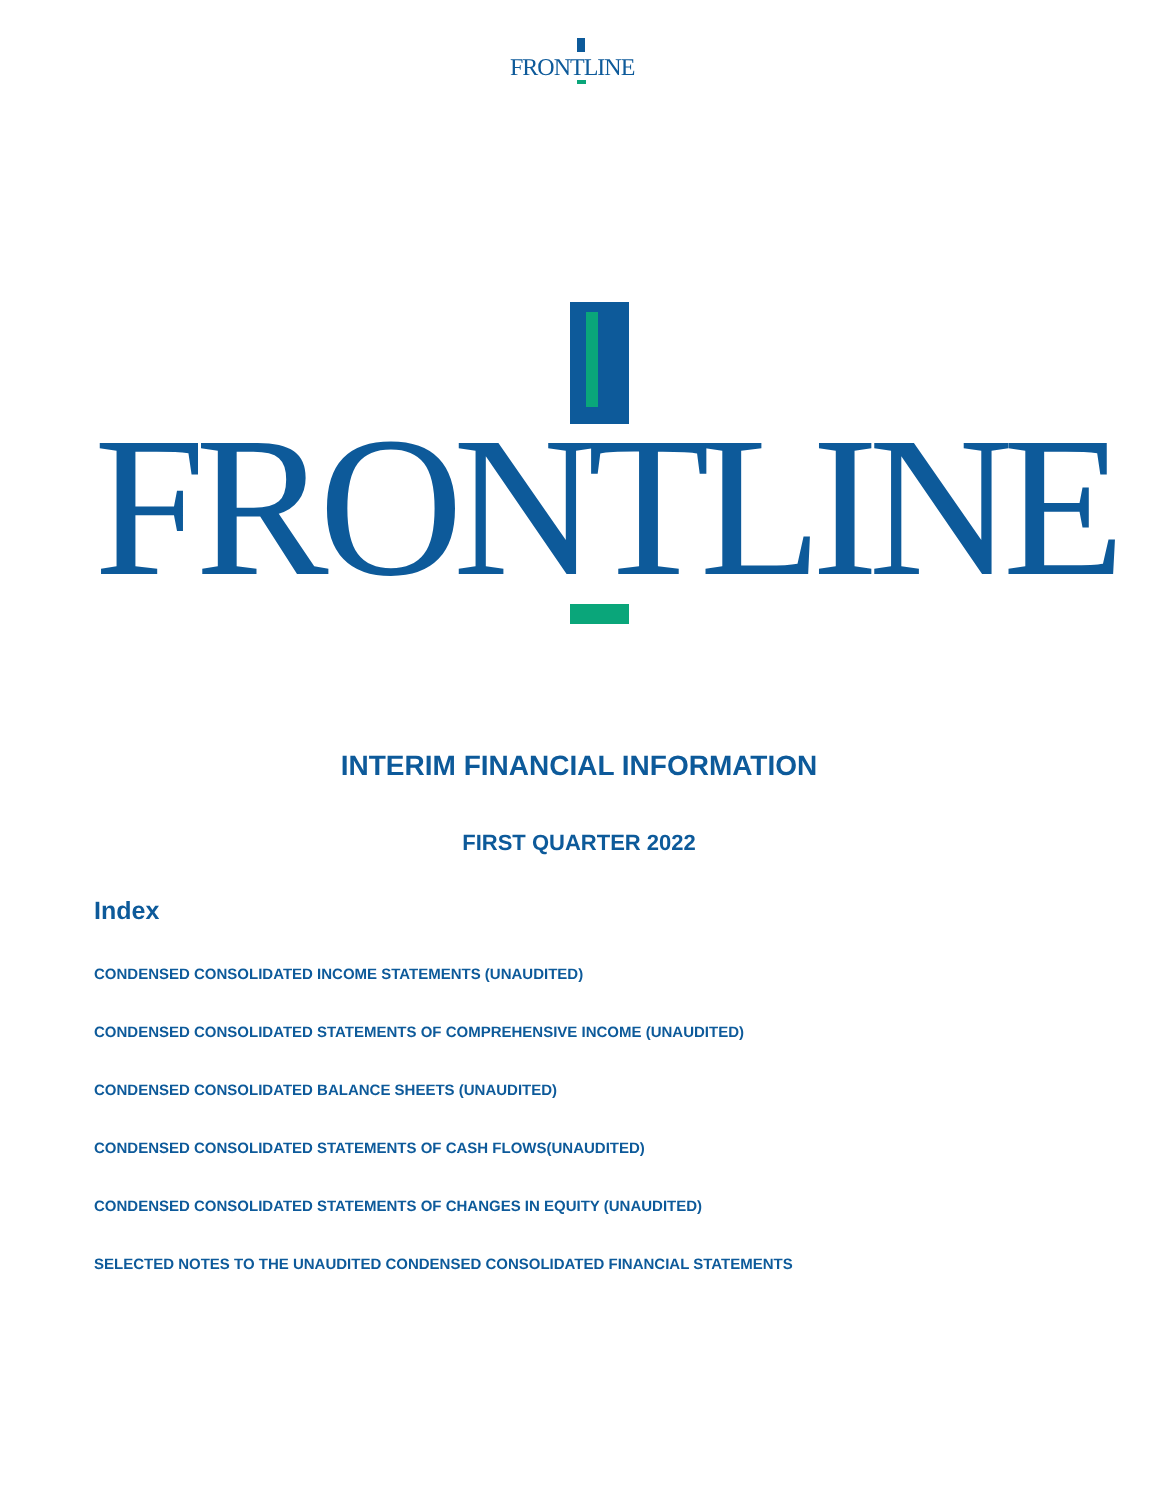FRONTLINE
FRONTLINE
INTERIM FINANCIAL INFORMATION
FIRST QUARTER 2022
Index
CONDENSED CONSOLIDATED INCOME STATEMENTS (UNAUDITED)
CONDENSED CONSOLIDATED STATEMENTS OF COMPREHENSIVE INCOME (UNAUDITED)
CONDENSED CONSOLIDATED BALANCE SHEETS (UNAUDITED)
CONDENSED CONSOLIDATED STATEMENTS OF CASH FLOWS(UNAUDITED)
CONDENSED CONSOLIDATED STATEMENTS OF CHANGES IN EQUITY (UNAUDITED)
SELECTED NOTES TO THE UNAUDITED CONDENSED CONSOLIDATED FINANCIAL STATEMENTS